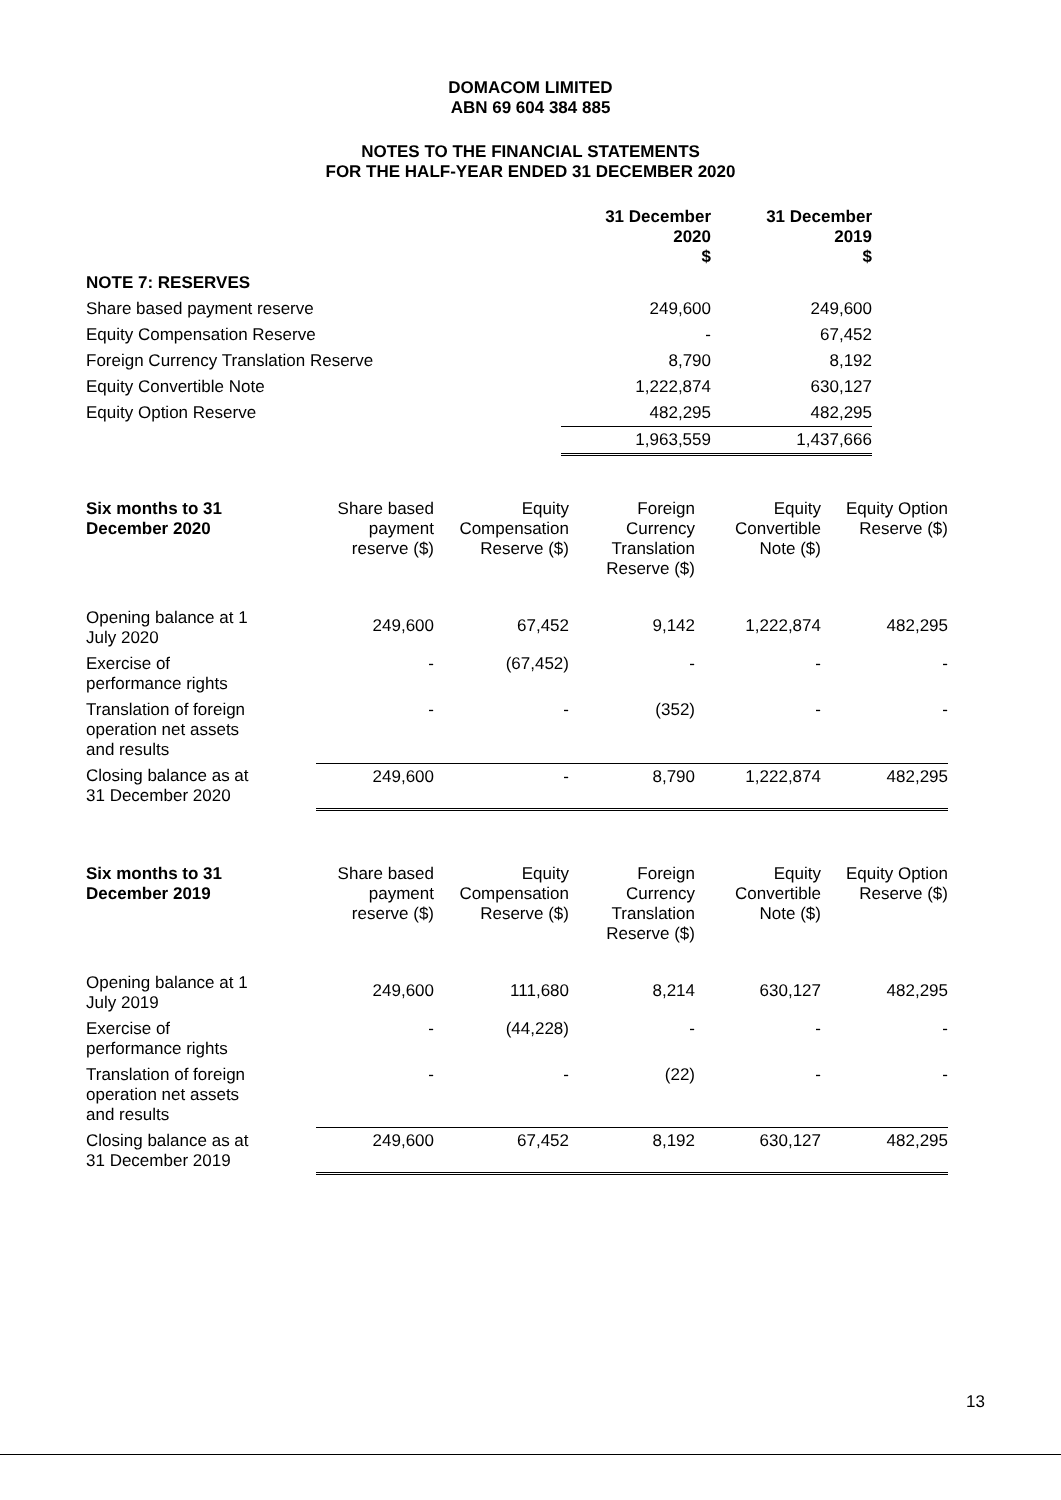DOMACOM LIMITED
ABN 69 604 384 885
NOTES TO THE FINANCIAL STATEMENTS
FOR THE HALF-YEAR ENDED 31 DECEMBER 2020
| | 31 December 2020 $ | 31 December 2019 $ |
| --- | --- | --- |
| NOTE 7: RESERVES | | |
| Share based payment reserve | 249,600 | 249,600 |
| Equity Compensation Reserve | - | 67,452 |
| Foreign Currency Translation Reserve | 8,790 | 8,192 |
| Equity Convertible Note | 1,222,874 | 630,127 |
| Equity Option Reserve | 482,295 | 482,295 |
| | 1,963,559 | 1,437,666 |
| Six months to 31 December 2020 | Share based payment reserve ($) | Equity Compensation Reserve ($) | Foreign Currency Translation Reserve ($) | Equity Convertible Note ($) | Equity Option Reserve ($) |
| --- | --- | --- | --- | --- | --- |
| Opening balance at 1 July 2020 | 249,600 | 67,452 | 9,142 | 1,222,874 | 482,295 |
| Exercise of performance rights | - | (67,452) | - | - | - |
| Translation of foreign operation net assets and results | - | - | (352) | - | - |
| Closing balance as at 31 December 2020 | 249,600 | - | 8,790 | 1,222,874 | 482,295 |
| Six months to 31 December 2019 | Share based payment reserve ($) | Equity Compensation Reserve ($) | Foreign Currency Translation Reserve ($) | Equity Convertible Note ($) | Equity Option Reserve ($) |
| --- | --- | --- | --- | --- | --- |
| Opening balance at 1 July 2019 | 249,600 | 111,680 | 8,214 | 630,127 | 482,295 |
| Exercise of performance rights | - | (44,228) | - | - | - |
| Translation of foreign operation net assets and results | - | - | (22) | - | - |
| Closing balance as at 31 December 2019 | 249,600 | 67,452 | 8,192 | 630,127 | 482,295 |
13